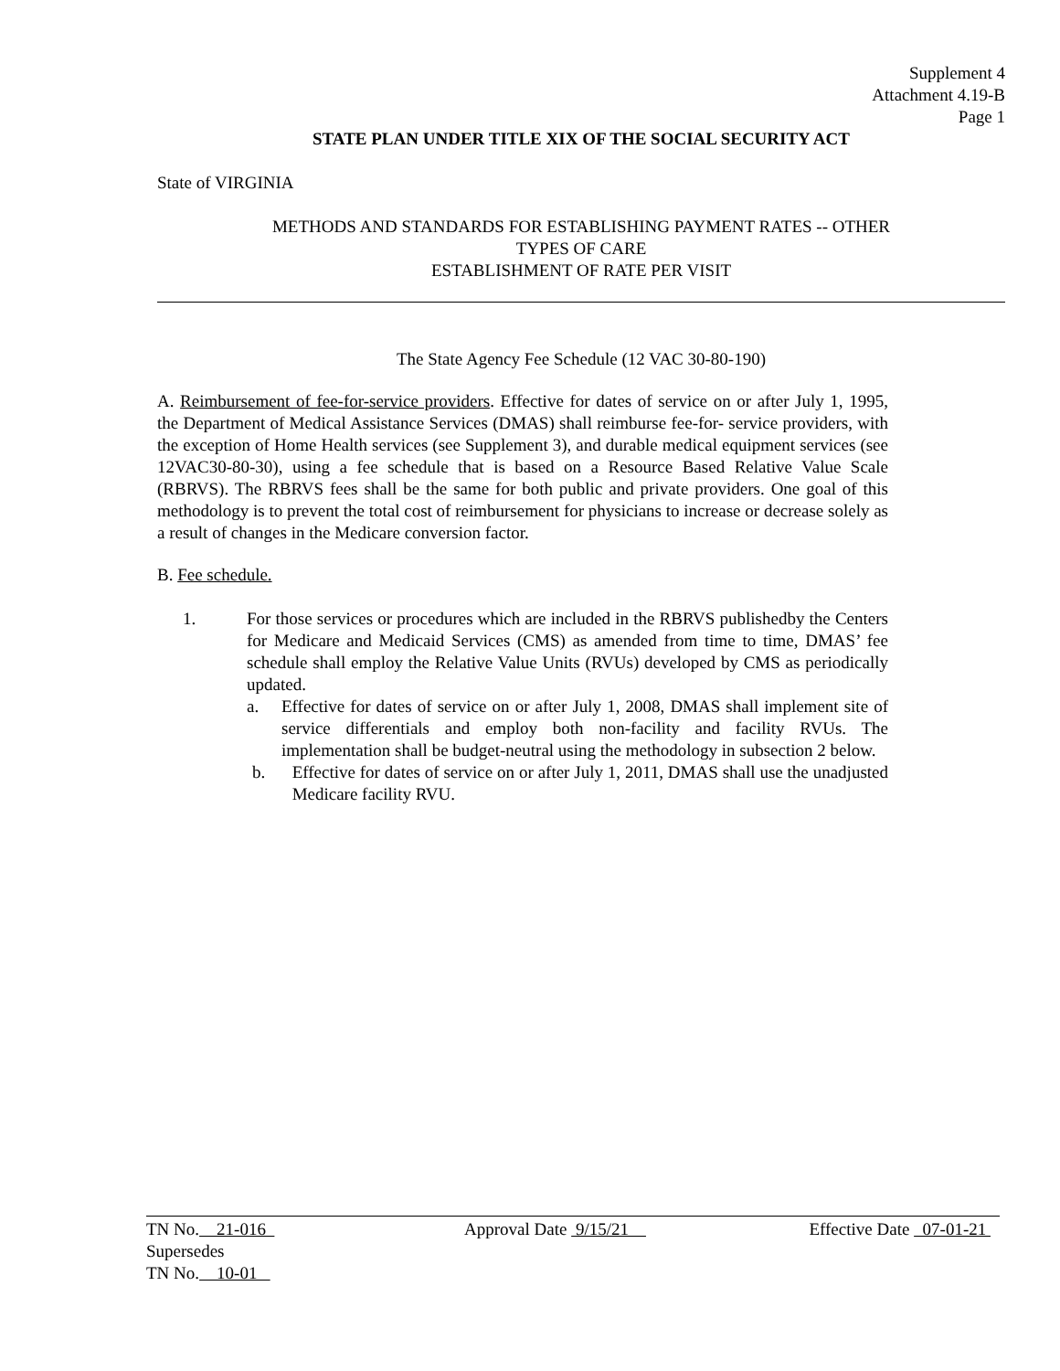Supplement 4
Attachment 4.19-B
Page 1
STATE PLAN UNDER TITLE XIX OF THE SOCIAL SECURITY ACT
State of VIRGINIA
METHODS AND STANDARDS FOR ESTABLISHING PAYMENT RATES -- OTHER
TYPES OF CARE
ESTABLISHMENT OF RATE PER VISIT
The State Agency Fee Schedule (12 VAC 30-80-190)
A. Reimbursement of fee-for-service providers. Effective for dates of service on or after July 1, 1995, the Department of Medical Assistance Services (DMAS) shall reimburse fee-for- service providers, with the exception of Home Health services (see Supplement 3), and durable medical equipment services (see 12VAC30-80-30), using a fee schedule that is based on a Resource Based Relative Value Scale (RBRVS). The RBRVS fees shall be the same for both public and private providers. One goal of this methodology is to prevent the total cost of reimbursement for physicians to increase or decrease solely as a result of changes in the Medicare conversion factor.
B. Fee schedule.
1. For those services or procedures which are included in the RBRVS publishedby the Centers for Medicare and Medicaid Services (CMS) as amended from time to time, DMAS’ fee schedule shall employ the Relative Value Units (RVUs) developed by CMS as periodically updated.
a. Effective for dates of service on or after July 1, 2008, DMAS shall implement site of service differentials and employ both non-facility and facility RVUs. The implementation shall be budget-neutral using the methodology in subsection 2 below.
b. Effective for dates of service on or after July 1, 2011, DMAS shall use the unadjusted Medicare facility RVU.
TN No. 21-016
Supersedes
TN No. 10-01
Approval Date 9/15/21 Effective Date 07-01-21